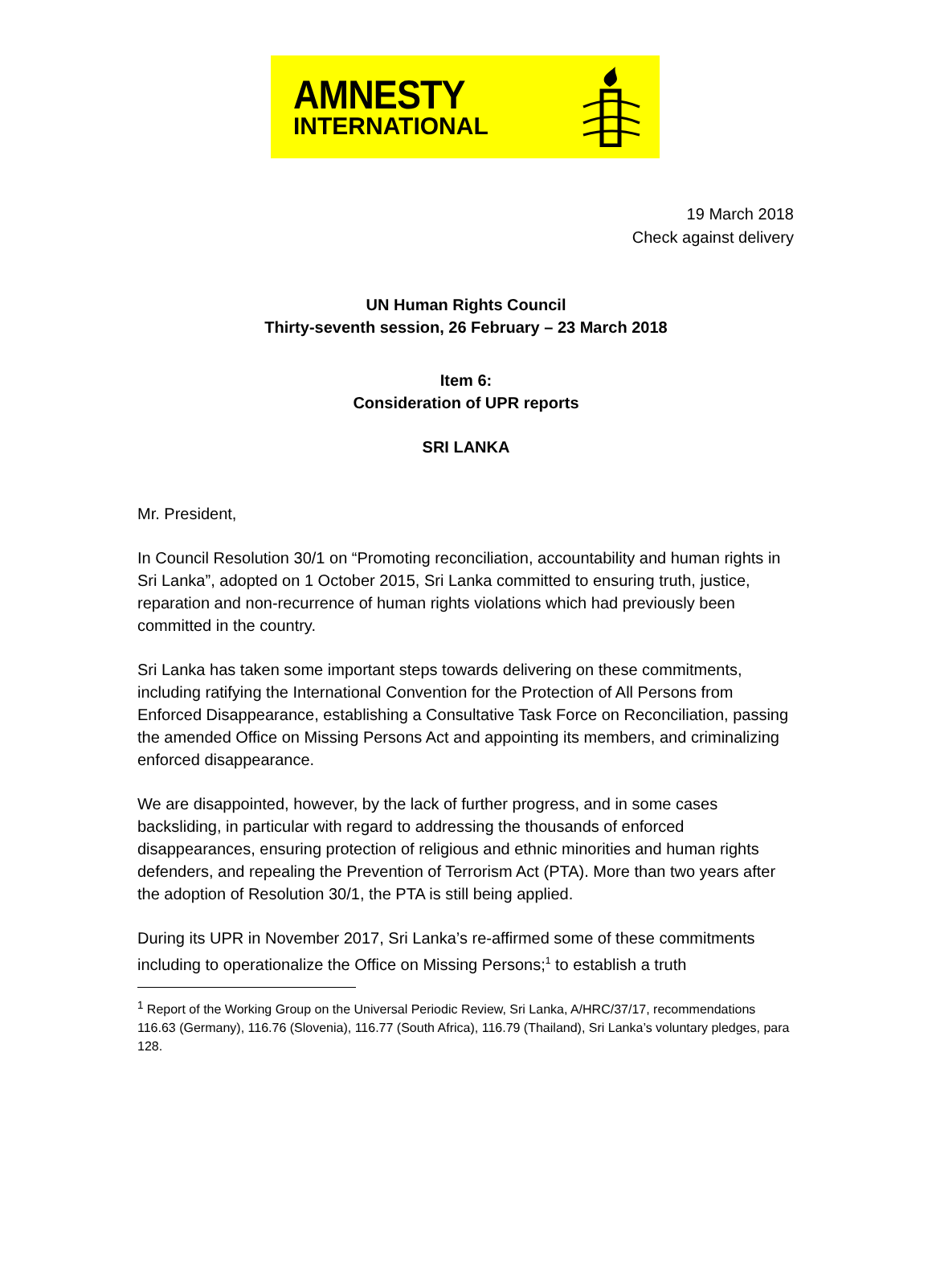AMNESTY
INTERNATIONAL
19 March 2018
Check against delivery
UN Human Rights Council
Thirty-seventh session, 26 February – 23 March 2018
Item 6:
Consideration of UPR reports
SRI LANKA
Mr. President,
In Council Resolution 30/1 on “Promoting reconciliation, accountability and human rights in Sri Lanka”, adopted on 1 October 2015, Sri Lanka committed to ensuring truth, justice, reparation and non-recurrence of human rights violations which had previously been committed in the country.
Sri Lanka has taken some important steps towards delivering on these commitments, including ratifying the International Convention for the Protection of All Persons from Enforced Disappearance, establishing a Consultative Task Force on Reconciliation, passing the amended Office on Missing Persons Act and appointing its members, and criminalizing enforced disappearance.
We are disappointed, however, by the lack of further progress, and in some cases backsliding, in particular with regard to addressing the thousands of enforced disappearances, ensuring protection of religious and ethnic minorities and human rights defenders, and repealing the Prevention of Terrorism Act (PTA). More than two years after the adoption of Resolution 30/1, the PTA is still being applied.
During its UPR in November 2017, Sri Lanka’s re-affirmed some of these commitments including to operationalize the Office on Missing Persons;<sup>1</sup> to establish a truth
<sup>1</sup> Report of the Working Group on the Universal Periodic Review, Sri Lanka, A/HRC/37/17, recommendations 116.63 (Germany), 116.76 (Slovenia), 116.77 (South Africa), 116.79 (Thailand), Sri Lanka’s voluntary pledges, para 128.